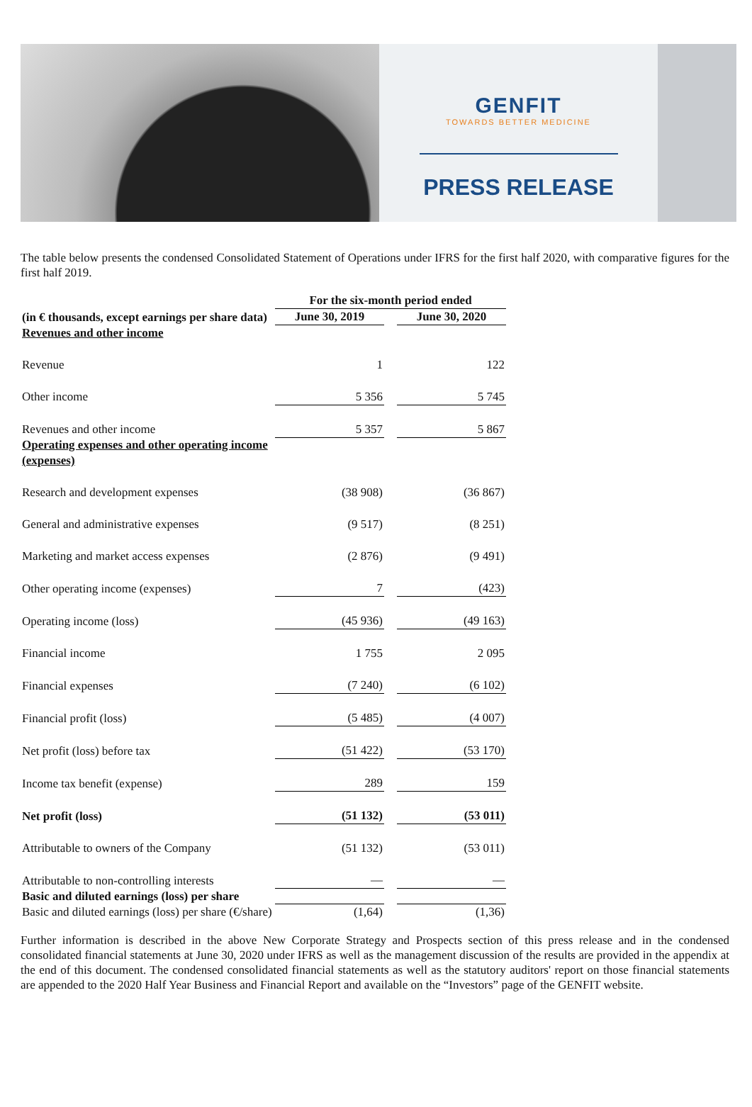GENFIT
TOWARDS BETTER MEDICINE
PRESS RELEASE
The table below presents the condensed Consolidated Statement of Operations under IFRS for the first half 2020, with comparative figures for the first half 2019.
| | For the six-month period ended | | |
| --- | --- | --- | --- |
| (in € thousands, except earnings per share data) | June 30, 2019 | | June 30, 2020 |
| Revenues and other income | | | |
| Revenue | 1 | | 122 |
| Other income | 5 356 | | 5 745 |
| Revenues and other income | 5 357 | | 5 867 |
| Operating expenses and other operating income (expenses) | | | |
| Research and development expenses | (38 908) | | (36 867) |
| General and administrative expenses | (9 517) | | (8 251) |
| Marketing and market access expenses | (2 876) | | (9 491) |
| Other operating income (expenses) | 7 | | (423) |
| Operating income (loss) | (45 936) | | (49 163) |
| Financial income | 1 755 | | 2 095 |
| Financial expenses | (7 240) | | (6 102) |
| Financial profit (loss) | (5 485) | | (4 007) |
| Net profit (loss) before tax | (51 422) | | (53 170) |
| Income tax benefit (expense) | 289 | | 159 |
| Net profit (loss) | (51 132) | | (53 011) |
| Attributable to owners of the Company | (51 132) | | (53 011) |
| Attributable to non-controlling interests | — | | — |
| Basic and diluted earnings (loss) per share | | | |
| Basic and diluted earnings (loss) per share (€/share) | (1,64) | | (1,36) |
Further information is described in the above New Corporate Strategy and Prospects section of this press release and in the condensed consolidated financial statements at June 30, 2020 under IFRS as well as the management discussion of the results are provided in the appendix at the end of this document. The condensed consolidated financial statements as well as the statutory auditors' report on those financial statements are appended to the 2020 Half Year Business and Financial Report and available on the “Investors” page of the GENFIT website.